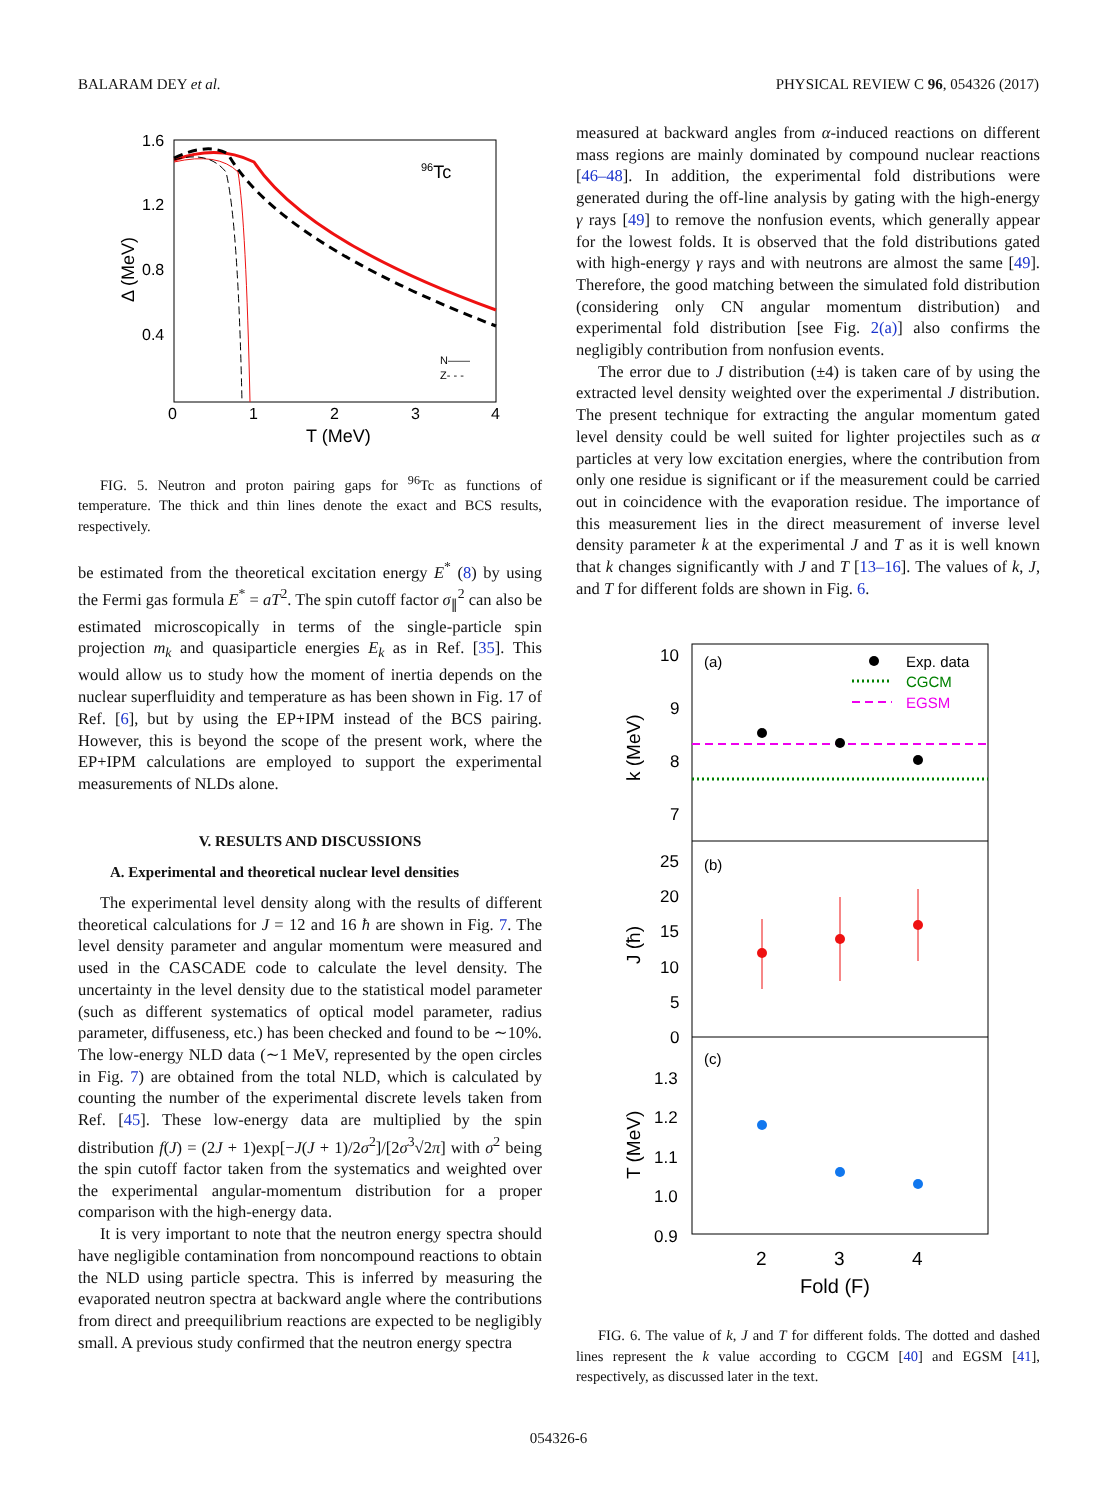BALARAM DEY et al. PHYSICAL REVIEW C 96, 054326 (2017)
1.6
1.2
0.8
0.4
0
1
2
3
4
T (MeV)
Δ (MeV)
96Tc
N——
Z- - -
FIG. 5. Neutron and proton pairing gaps for <sup>96</sup>Tc as functions of temperature. The thick and thin lines denote the exact and BCS results, respectively.
be estimated from the theoretical excitation energy E<sup>*</sup> (8) by using the Fermi gas formula E<sup>*</sup> = aT<sup>2</sup>. The spin cutoff factor σ<sub>∥</sub><sup>2</sup> can also be estimated microscopically in terms of the single-particle spin projection m<sub>k</sub> and quasiparticle energies E<sub>k</sub> as in Ref. [35]. This would allow us to study how the moment of inertia depends on the nuclear superfluidity and temperature as has been shown in Fig. 17 of Ref. [6], but by using the EP+IPM instead of the BCS pairing. However, this is beyond the scope of the present work, where the EP+IPM calculations are employed to support the experimental measurements of NLDs alone.
V. RESULTS AND DISCUSSIONS
A. Experimental and theoretical nuclear level densities
The experimental level density along with the results of different theoretical calculations for J = 12 and 16 ħ are shown in Fig. 7. The level density parameter and angular momentum were measured and used in the CASCADE code to calculate the level density. The uncertainty in the level density due to the statistical model parameter (such as different systematics of optical model parameter, radius parameter, diffuseness, etc.) has been checked and found to be ∼10%. The low-energy NLD data (∼1 MeV, represented by the open circles in Fig. 7) are obtained from the total NLD, which is calculated by counting the number of the experimental discrete levels taken from Ref. [45]. These low-energy data are multiplied by the spin distribution f(J) = (2J + 1)exp[−J(J + 1)/2σ<sup>2</sup>]/[2σ<sup>3</sup>√2π] with σ<sup>2</sup> being the spin cutoff factor taken from the systematics and weighted over the experimental angular-momentum distribution for a proper comparison with the high-energy data.
It is very important to note that the neutron energy spectra should have negligible contamination from noncompound reactions to obtain the NLD using particle spectra. This is inferred by measuring the evaporated neutron spectra at backward angle where the contributions from direct and preequilibrium reactions are expected to be negligibly small. A previous study confirmed that the neutron energy spectra
measured at backward angles from α-induced reactions on different mass regions are mainly dominated by compound nuclear reactions [46–48]. In addition, the experimental fold distributions were generated during the off-line analysis by gating with the high-energy γ rays [49] to remove the nonfusion events, which generally appear for the lowest folds. It is observed that the fold distributions gated with high-energy γ rays and with neutrons are almost the same [49]. Therefore, the good matching between the simulated fold distribution (considering only CN angular momentum distribution) and experimental fold distribution [see Fig. 2(a)] also confirms the negligibly contribution from nonfusion events.
The error due to J distribution (±4) is taken care of by using the extracted level density weighted over the experimental J distribution. The present technique for extracting the angular momentum gated level density could be well suited for lighter projectiles such as α particles at very low excitation energies, where the contribution from only one residue is significant or if the measurement could be carried out in coincidence with the evaporation residue. The importance of this measurement lies in the direct measurement of inverse level density parameter k at the experimental J and T as it is well known that k changes significantly with J and T [13–16]. The values of k, J, and T for different folds are shown in Fig. 6.
10
9
8
7
(a)
Exp. data
CGCM
EGSM
k (MeV)
25
20
15
10
5
0
(b)
J (ħ)
(c)
1.3
1.2
1.1
1.0
0.9
T (MeV)
2
3
4
Fold (F)
FIG. 6. The value of k, J and T for different folds. The dotted and dashed lines represent the k value according to CGCM [40] and EGSM [41], respectively, as discussed later in the text.
054326-6